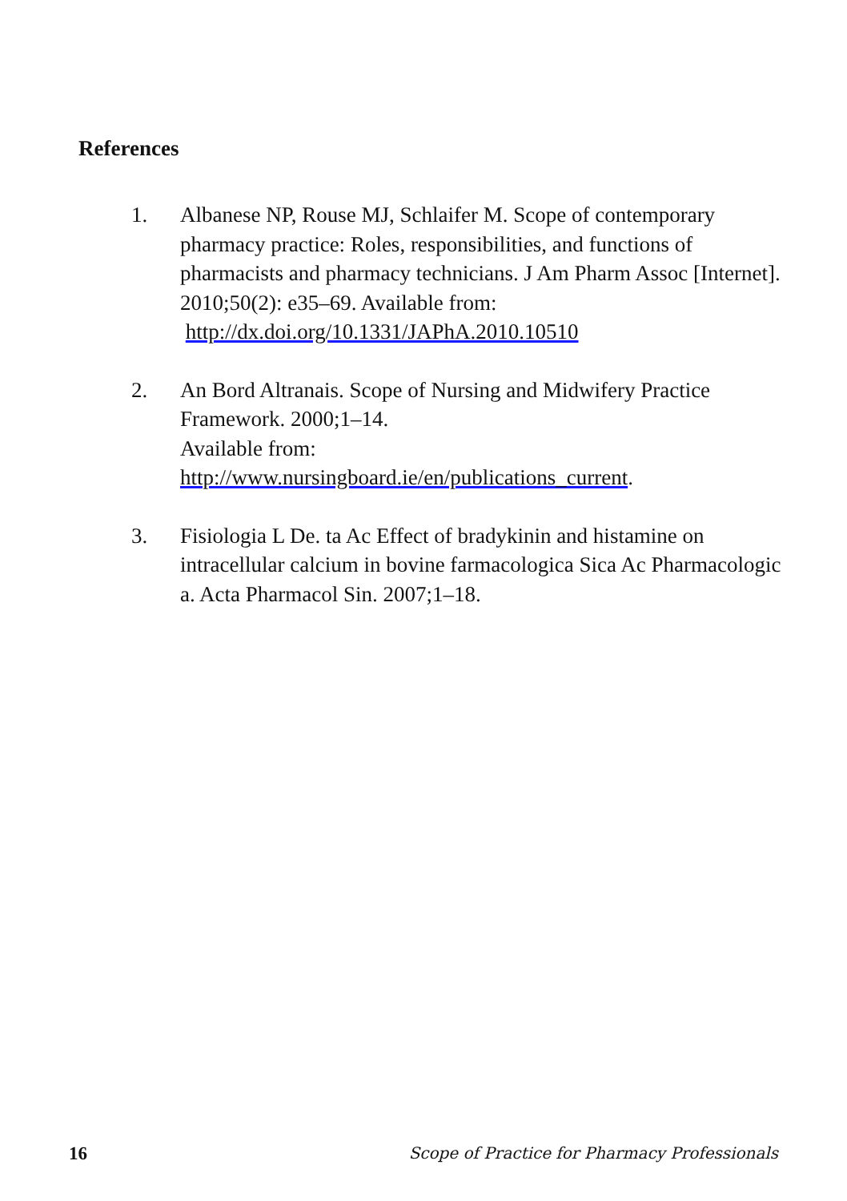References
1. Albanese NP, Rouse MJ, Schlaifer M. Scope of contemporary pharmacy practice: Roles, responsibilities, and functions of pharmacists and pharmacy technicians. J Am Pharm Assoc [Internet]. 2010;50(2): e35–69. Available from:
http://dx.doi.org/10.1331/JAPhA.2010.10510
2. An Bord Altranais. Scope of Nursing and Midwifery Practice Framework. 2000;1–14.
Available from:
http://www.nursingboard.ie/en/publications_current.
3. Fisiologia L De. ta Ac Effect of bradykinin and histamine on intracellular calcium in bovine farmacologica Sica Ac Pharmacologic a. Acta Pharmacol Sin. 2007;1–18.
16 Scope of Practice for Pharmacy Professionals